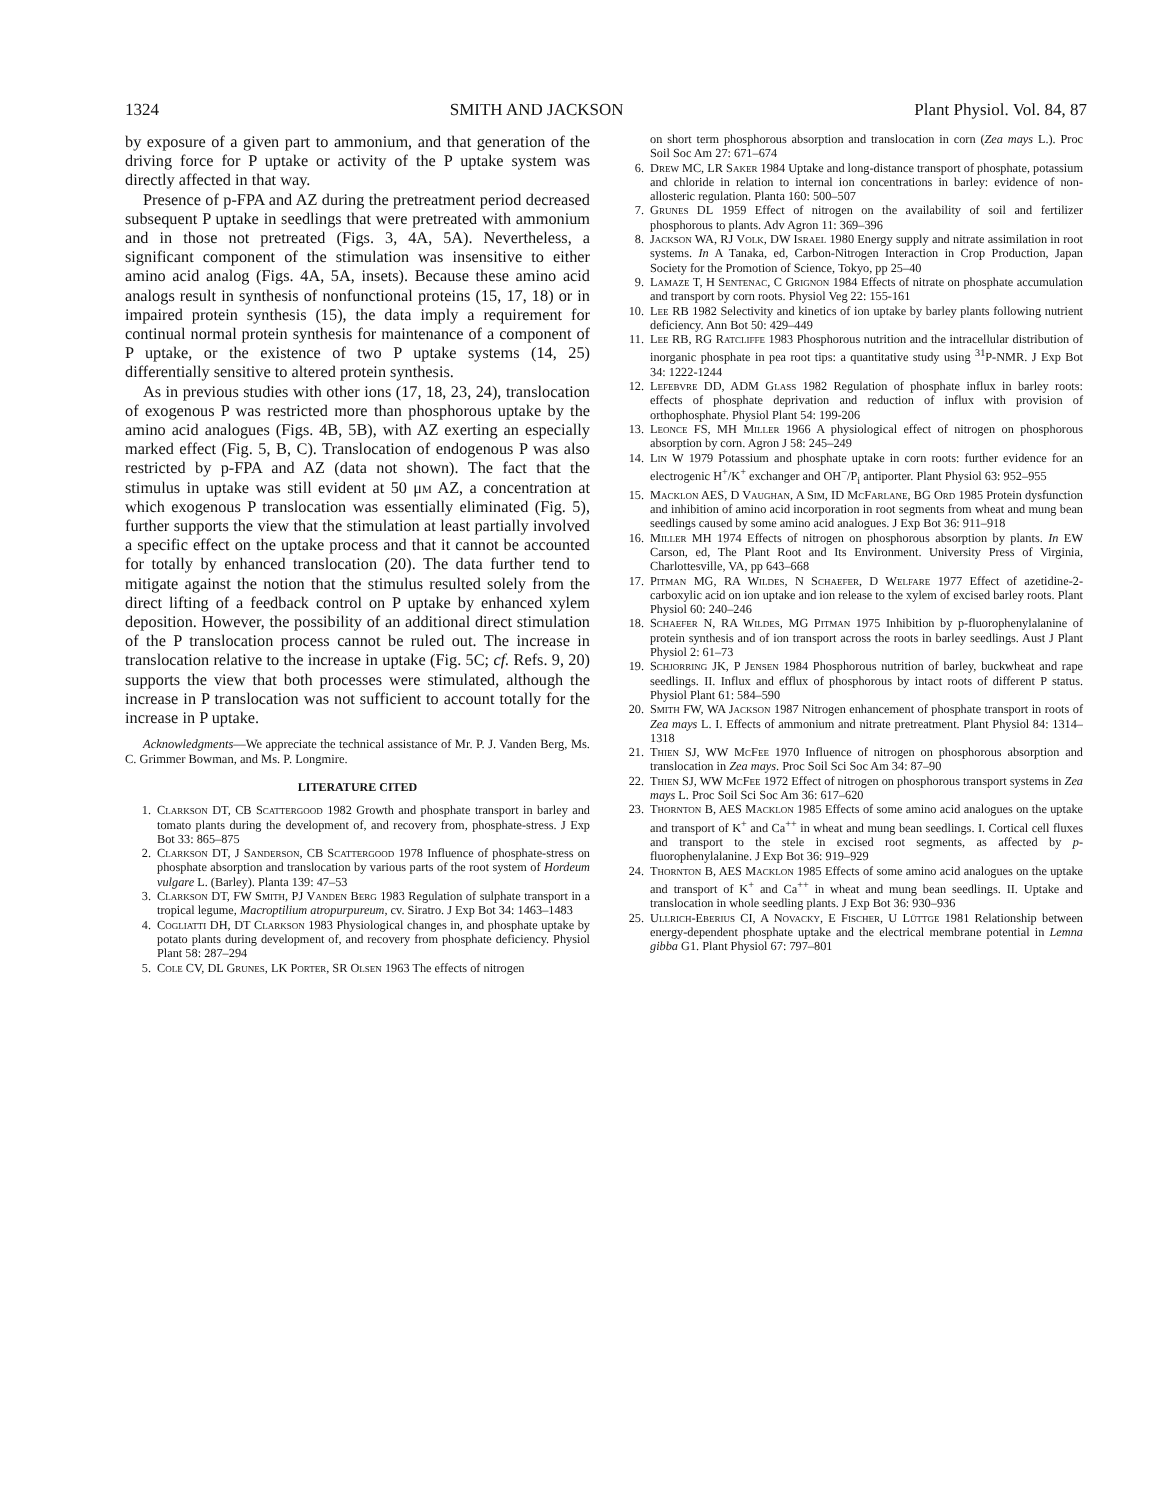1324 SMITH AND JACKSON Plant Physiol. Vol. 84, 87
by exposure of a given part to ammonium, and that generation of the driving force for P uptake or activity of the P uptake system was directly affected in that way.
Presence of p-FPA and AZ during the pretreatment period decreased subsequent P uptake in seedlings that were pretreated with ammonium and in those not pretreated (Figs. 3, 4A, 5A). Nevertheless, a significant component of the stimulation was insensitive to either amino acid analog (Figs. 4A, 5A, insets). Because these amino acid analogs result in synthesis of nonfunctional proteins (15, 17, 18) or in impaired protein synthesis (15), the data imply a requirement for continual normal protein synthesis for maintenance of a component of P uptake, or the existence of two P uptake systems (14, 25) differentially sensitive to altered protein synthesis.
As in previous studies with other ions (17, 18, 23, 24), translocation of exogenous P was restricted more than phosphorous uptake by the amino acid analogues (Figs. 4B, 5B), with AZ exerting an especially marked effect (Fig. 5, B, C). Translocation of endogenous P was also restricted by p-FPA and AZ (data not shown). The fact that the stimulus in uptake was still evident at 50 μm AZ, a concentration at which exogenous P translocation was essentially eliminated (Fig. 5), further supports the view that the stimulation at least partially involved a specific effect on the uptake process and that it cannot be accounted for totally by enhanced translocation (20). The data further tend to mitigate against the notion that the stimulus resulted solely from the direct lifting of a feedback control on P uptake by enhanced xylem deposition. However, the possibility of an additional direct stimulation of the P translocation process cannot be ruled out. The increase in translocation relative to the increase in uptake (Fig. 5C; cf. Refs. 9, 20) supports the view that both processes were stimulated, although the increase in P translocation was not sufficient to account totally for the increase in P uptake.
Acknowledgments—We appreciate the technical assistance of Mr. P. J. Vanden Berg, Ms. C. Grimmer Bowman, and Ms. P. Longmire.
LITERATURE CITED
1. Clarkson DT, CB Scattergood 1982 Growth and phosphate transport in barley and tomato plants during the development of, and recovery from, phosphate-stress. J Exp Bot 33: 865–875
2. Clarkson DT, J Sanderson, CB Scattergood 1978 Influence of phosphate-stress on phosphate absorption and translocation by various parts of the root system of Hordeum vulgare L. (Barley). Planta 139: 47–53
3. Clarkson DT, FW Smith, PJ Vanden Berg 1983 Regulation of sulphate transport in a tropical legume, Macroptilium atropurpureum, cv. Siratro. J Exp Bot 34: 1463–1483
4. Cogliatti DH, DT Clarkson 1983 Physiological changes in, and phosphate uptake by potato plants during development of, and recovery from phosphate deficiency. Physiol Plant 58: 287–294
5. Cole CV, DL Grunes, LK Porter, SR Olsen 1963 The effects of nitrogen
on short term phosphorous absorption and translocation in corn (Zea mays L.). Proc Soil Soc Am 27: 671–674
6. Drew MC, LR Saker 1984 Uptake and long-distance transport of phosphate, potassium and chloride in relation to internal ion concentrations in barley: evidence of non-allosteric regulation. Planta 160: 500–507
7. Grunes DL 1959 Effect of nitrogen on the availability of soil and fertilizer phosphorous to plants. Adv Agron 11: 369–396
8. Jackson WA, RJ Volk, DW Israel 1980 Energy supply and nitrate assimilation in root systems. In A Tanaka, ed, Carbon-Nitrogen Interaction in Crop Production, Japan Society for the Promotion of Science, Tokyo, pp 25–40
9. Lamaze T, H Sentenac, C Grignon 1984 Effects of nitrate on phosphate accumulation and transport by corn roots. Physiol Veg 22: 155-161
10. Lee RB 1982 Selectivity and kinetics of ion uptake by barley plants following nutrient deficiency. Ann Bot 50: 429–449
11. Lee RB, RG Ratcliffe 1983 Phosphorous nutrition and the intracellular distribution of inorganic phosphate in pea root tips: a quantitative study using <sup>31</sup>P-NMR. J Exp Bot 34: 1222-1244
12. Lefebvre DD, ADM Glass 1982 Regulation of phosphate influx in barley roots: effects of phosphate deprivation and reduction of influx with provision of orthophosphate. Physiol Plant 54: 199-206
13. Leonce FS, MH Miller 1966 A physiological effect of nitrogen on phosphorous absorption by corn. Agron J 58: 245–249
14. Lin W 1979 Potassium and phosphate uptake in corn roots: further evidence for an electrogenic H<sup>+</sup>/K<sup>+</sup> exchanger and OH<sup>−</sup>/P<sub>i</sub> antiporter. Plant Physiol 63: 952–955
15. Macklon AES, D Vaughan, A Sim, ID McFarlane, BG Ord 1985 Protein dysfunction and inhibition of amino acid incorporation in root segments from wheat and mung bean seedlings caused by some amino acid analogues. J Exp Bot 36: 911–918
16. Miller MH 1974 Effects of nitrogen on phosphorous absorption by plants. In EW Carson, ed, The Plant Root and Its Environment. University Press of Virginia, Charlottesville, VA, pp 643–668
17. Pitman MG, RA Wildes, N Schaefer, D Welfare 1977 Effect of azetidine-2-carboxylic acid on ion uptake and ion release to the xylem of excised barley roots. Plant Physiol 60: 240–246
18. Schaefer N, RA Wildes, MG Pitman 1975 Inhibition by p-fluorophenylalanine of protein synthesis and of ion transport across the roots in barley seedlings. Aust J Plant Physiol 2: 61–73
19. Schjorring JK, P Jensen 1984 Phosphorous nutrition of barley, buckwheat and rape seedlings. II. Influx and efflux of phosphorous by intact roots of different P status. Physiol Plant 61: 584–590
20. Smith FW, WA Jackson 1987 Nitrogen enhancement of phosphate transport in roots of Zea mays L. I. Effects of ammonium and nitrate pretreatment. Plant Physiol 84: 1314–1318
21. Thien SJ, WW McFee 1970 Influence of nitrogen on phosphorous absorption and translocation in Zea mays. Proc Soil Sci Soc Am 34: 87–90
22. Thien SJ, WW McFee 1972 Effect of nitrogen on phosphorous transport systems in Zea mays L. Proc Soil Sci Soc Am 36: 617–620
23. Thornton B, AES Macklon 1985 Effects of some amino acid analogues on the uptake and transport of K<sup>+</sup> and Ca<sup>++</sup> in wheat and mung bean seedlings. I. Cortical cell fluxes and transport to the stele in excised root segments, as affected by p-fluorophenylalanine. J Exp Bot 36: 919–929
24. Thornton B, AES Macklon 1985 Effects of some amino acid analogues on the uptake and transport of K<sup>+</sup> and Ca<sup>++</sup> in wheat and mung bean seedlings. II. Uptake and translocation in whole seedling plants. J Exp Bot 36: 930–936
25. Ullrich-Eberius CI, A Novacky, E Fischer, U Lüttge 1981 Relationship between energy-dependent phosphate uptake and the electrical membrane potential in Lemna gibba G1. Plant Physiol 67: 797–801